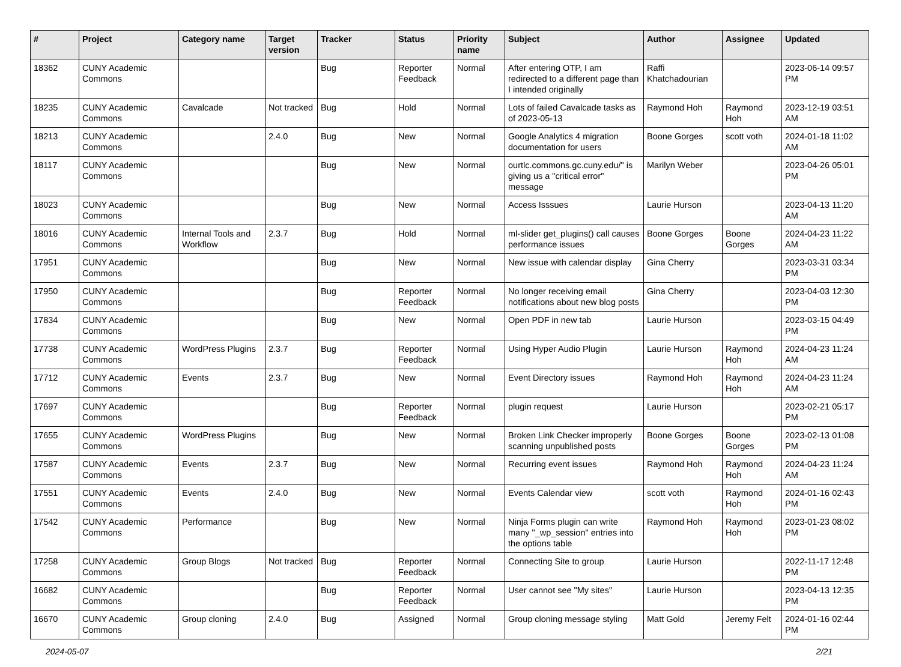| # | Project | Category name | Target version | Tracker | Status | Priority name | Subject | Author | Assignee | Updated |
| --- | --- | --- | --- | --- | --- | --- | --- | --- | --- | --- |
| 18362 | CUNY Academic Commons | | | Bug | Reporter Feedback | Normal | After entering OTP, I am redirected to a different page than I intended originally | Raffi Khatchadourian | | 2023-06-14 09:57 PM |
| 18235 | CUNY Academic Commons | Cavalcade | Not tracked | Bug | Hold | Normal | Lots of failed Cavalcade tasks as of 2023-05-13 | Raymond Hoh | Raymond Hoh | 2023-12-19 03:51 AM |
| 18213 | CUNY Academic Commons | | 2.4.0 | Bug | New | Normal | Google Analytics 4 migration documentation for users | Boone Gorges | scott voth | 2024-01-18 11:02 AM |
| 18117 | CUNY Academic Commons | | | Bug | New | Normal | ourtlc.commons.gc.cuny.edu/" is giving us a "critical error" message | Marilyn Weber | | 2023-04-26 05:01 PM |
| 18023 | CUNY Academic Commons | | | Bug | New | Normal | Access Isssues | Laurie Hurson | | 2023-04-13 11:20 AM |
| 18016 | CUNY Academic Commons | Internal Tools and Workflow | 2.3.7 | Bug | Hold | Normal | ml-slider get_plugins() call causes performance issues | Boone Gorges | Boone Gorges | 2024-04-23 11:22 AM |
| 17951 | CUNY Academic Commons | | | Bug | New | Normal | New issue with calendar display | Gina Cherry | | 2023-03-31 03:34 PM |
| 17950 | CUNY Academic Commons | | | Bug | Reporter Feedback | Normal | No longer receiving email notifications about new blog posts | Gina Cherry | | 2023-04-03 12:30 PM |
| 17834 | CUNY Academic Commons | | | Bug | New | Normal | Open PDF in new tab | Laurie Hurson | | 2023-03-15 04:49 PM |
| 17738 | CUNY Academic Commons | WordPress Plugins | 2.3.7 | Bug | Reporter Feedback | Normal | Using Hyper Audio Plugin | Laurie Hurson | Raymond Hoh | 2024-04-23 11:24 AM |
| 17712 | CUNY Academic Commons | Events | 2.3.7 | Bug | New | Normal | Event Directory issues | Raymond Hoh | Raymond Hoh | 2024-04-23 11:24 AM |
| 17697 | CUNY Academic Commons | | | Bug | Reporter Feedback | Normal | plugin request | Laurie Hurson | | 2023-02-21 05:17 PM |
| 17655 | CUNY Academic Commons | WordPress Plugins | | Bug | New | Normal | Broken Link Checker improperly scanning unpublished posts | Boone Gorges | Boone Gorges | 2023-02-13 01:08 PM |
| 17587 | CUNY Academic Commons | Events | 2.3.7 | Bug | New | Normal | Recurring event issues | Raymond Hoh | Raymond Hoh | 2024-04-23 11:24 AM |
| 17551 | CUNY Academic Commons | Events | 2.4.0 | Bug | New | Normal | Events Calendar view | scott voth | Raymond Hoh | 2024-01-16 02:43 PM |
| 17542 | CUNY Academic Commons | Performance | | Bug | New | Normal | Ninja Forms plugin can write many "_wp_session" entries into the options table | Raymond Hoh | Raymond Hoh | 2023-01-23 08:02 PM |
| 17258 | CUNY Academic Commons | Group Blogs | Not tracked | Bug | Reporter Feedback | Normal | Connecting Site to group | Laurie Hurson | | 2022-11-17 12:48 PM |
| 16682 | CUNY Academic Commons | | | Bug | Reporter Feedback | Normal | User cannot see "My sites" | Laurie Hurson | | 2023-04-13 12:35 PM |
| 16670 | CUNY Academic Commons | Group cloning | 2.4.0 | Bug | Assigned | Normal | Group cloning message styling | Matt Gold | Jeremy Felt | 2024-01-16 02:44 PM |
2024-05-07 2/21